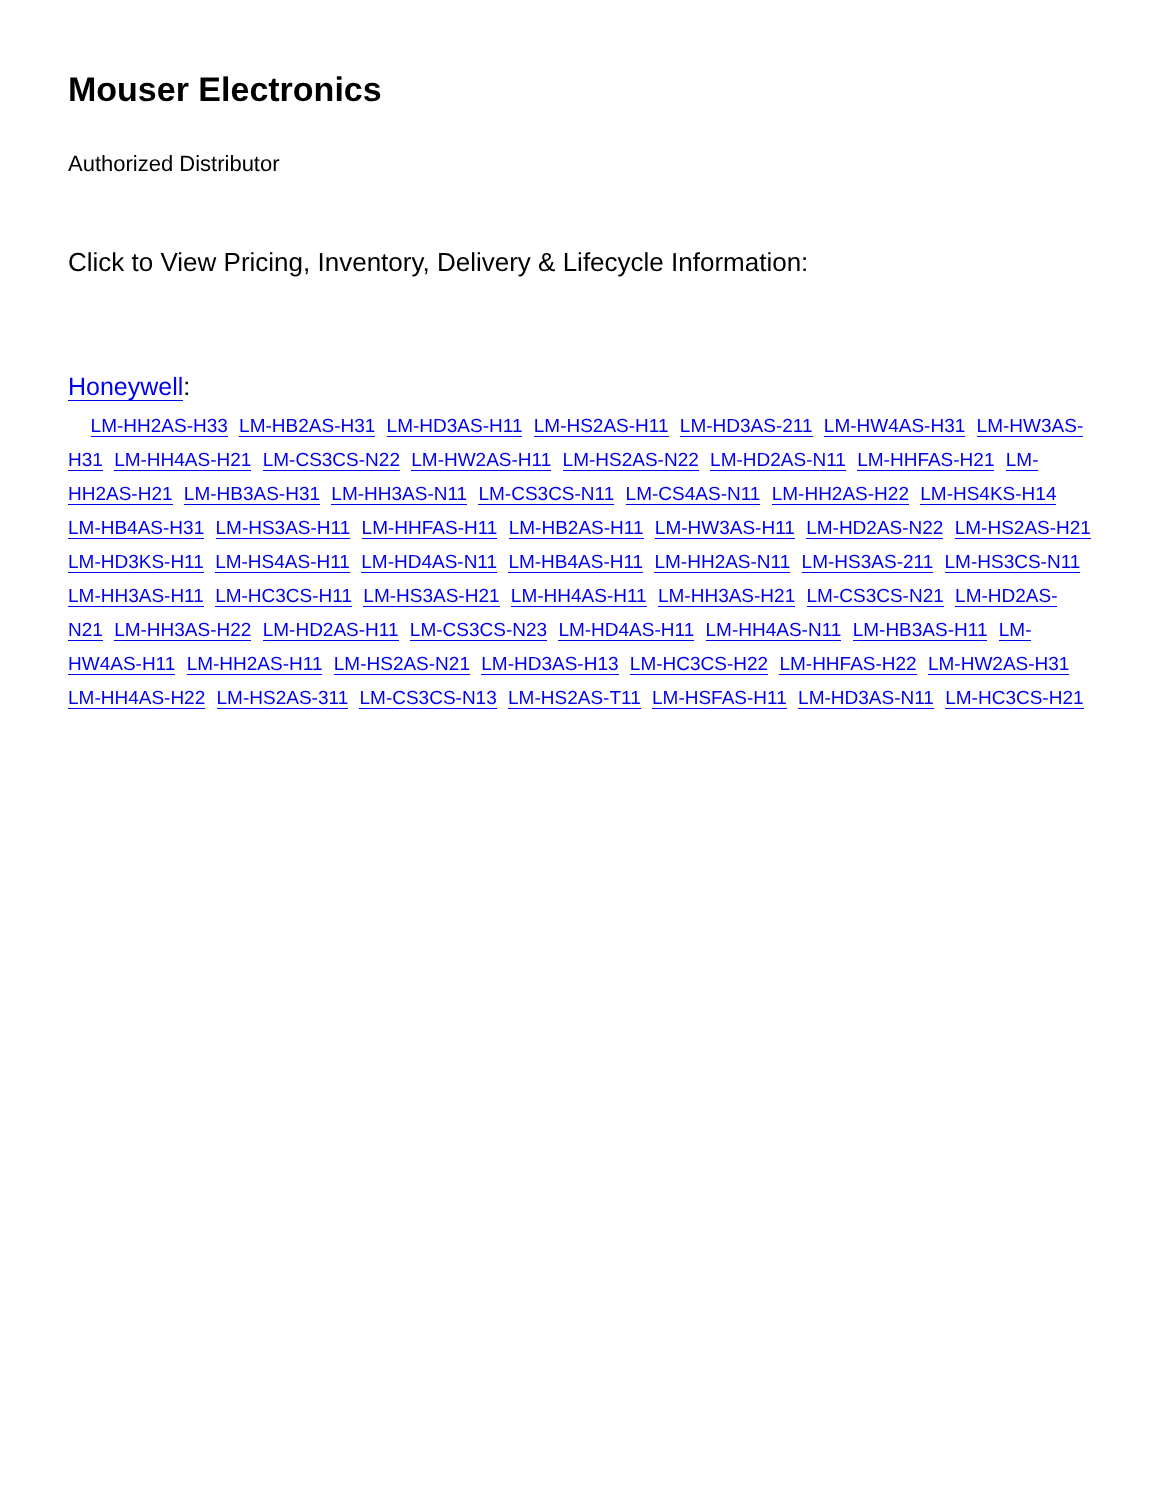Mouser Electronics
Authorized Distributor
Click to View Pricing, Inventory, Delivery & Lifecycle Information:
Honeywell:
LM-HH2AS-H33 LM-HB2AS-H31 LM-HD3AS-H11 LM-HS2AS-H11 LM-HD3AS-211 LM-HW4AS-H31 LM-HW3AS-H31 LM-HH4AS-H21 LM-CS3CS-N22 LM-HW2AS-H11 LM-HS2AS-N22 LM-HD2AS-N11 LM-HHFAS-H21 LM-HH2AS-H21 LM-HB3AS-H31 LM-HH3AS-N11 LM-CS3CS-N11 LM-CS4AS-N11 LM-HH2AS-H22 LM-HS4KS-H14 LM-HB4AS-H31 LM-HS3AS-H11 LM-HHFAS-H11 LM-HB2AS-H11 LM-HW3AS-H11 LM-HD2AS-N22 LM-HS2AS-H21 LM-HD3KS-H11 LM-HS4AS-H11 LM-HD4AS-N11 LM-HB4AS-H11 LM-HH2AS-N11 LM-HS3AS-211 LM-HS3CS-N11 LM-HH3AS-H11 LM-HC3CS-H11 LM-HS3AS-H21 LM-HH4AS-H11 LM-HH3AS-H21 LM-CS3CS-N21 LM-HD2AS-N21 LM-HH3AS-H22 LM-HD2AS-H11 LM-CS3CS-N23 LM-HD4AS-H11 LM-HH4AS-N11 LM-HB3AS-H11 LM-HW4AS-H11 LM-HH2AS-H11 LM-HS2AS-N21 LM-HD3AS-H13 LM-HC3CS-H22 LM-HHFAS-H22 LM-HW2AS-H31 LM-HH4AS-H22 LM-HS2AS-311 LM-CS3CS-N13 LM-HS2AS-T11 LM-HSFAS-H11 LM-HD3AS-N11 LM-HC3CS-H21